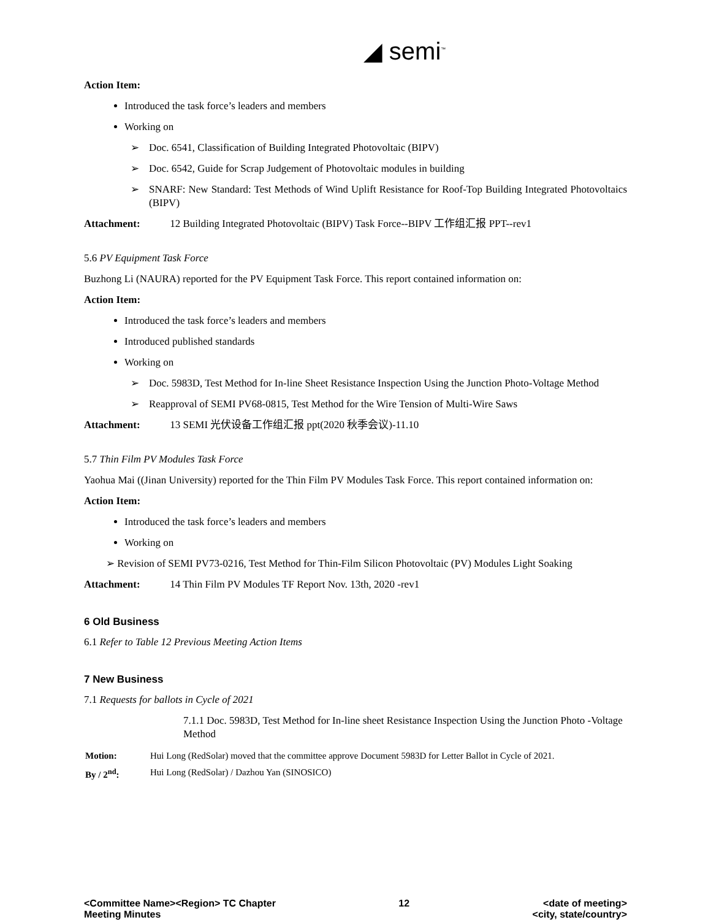◢ semi<sup>™</sup>
Action Item:
Introduced the task force’s leaders and members
Working on
➢ Doc. 6541, Classification of Building Integrated Photovoltaic (BIPV)
➢ Doc. 6542, Guide for Scrap Judgement of Photovoltaic modules in building
➢ SNARF: New Standard: Test Methods of Wind Uplift Resistance for Roof-Top Building Integrated Photovoltaics (BIPV)
Attachment: 12 Building Integrated Photovoltaic (BIPV) Task Force--BIPV 工作组汇报 PPT--rev1
5.6 PV Equipment Task Force
Buzhong Li (NAURA) reported for the PV Equipment Task Force. This report contained information on:
Action Item:
Introduced the task force’s leaders and members
Introduced published standards
Working on
➢ Doc. 5983D, Test Method for In-line Sheet Resistance Inspection Using the Junction Photo-Voltage Method
➢ Reapproval of SEMI PV68-0815, Test Method for the Wire Tension of Multi-Wire Saws
Attachment: 13 SEMI 光伏设备工作组汇报 ppt(2020 秋季会议)-11.10
5.7 Thin Film PV Modules Task Force
Yaohua Mai ((Jinan University) reported for the Thin Film PV Modules Task Force. This report contained information on:
Action Item:
Introduced the task force’s leaders and members
Working on
➢ Revision of SEMI PV73-0216, Test Method for Thin-Film Silicon Photovoltaic (PV) Modules Light Soaking
Attachment: 14 Thin Film PV Modules TF Report Nov. 13th, 2020 -rev1
6 Old Business
6.1 Refer to Table 12 Previous Meeting Action Items
7 New Business
7.1 Requests for ballots in Cycle of 2021
7.1.1 Doc. 5983D, Test Method for In-line sheet Resistance Inspection Using the Junction Photo -Voltage Method
| Motion: | Hui Long (RedSolar) moved that the committee approve Document 5983D for Letter Ballot in Cycle of 2021. |
| By / 2<sup>nd</sup>: | Hui Long (RedSolar) / Dazhou Yan (SINOSICO) |
<Committee Name><Region> TC Chapter
Meeting Minutes
12 <date of meeting>
<city, state/country>